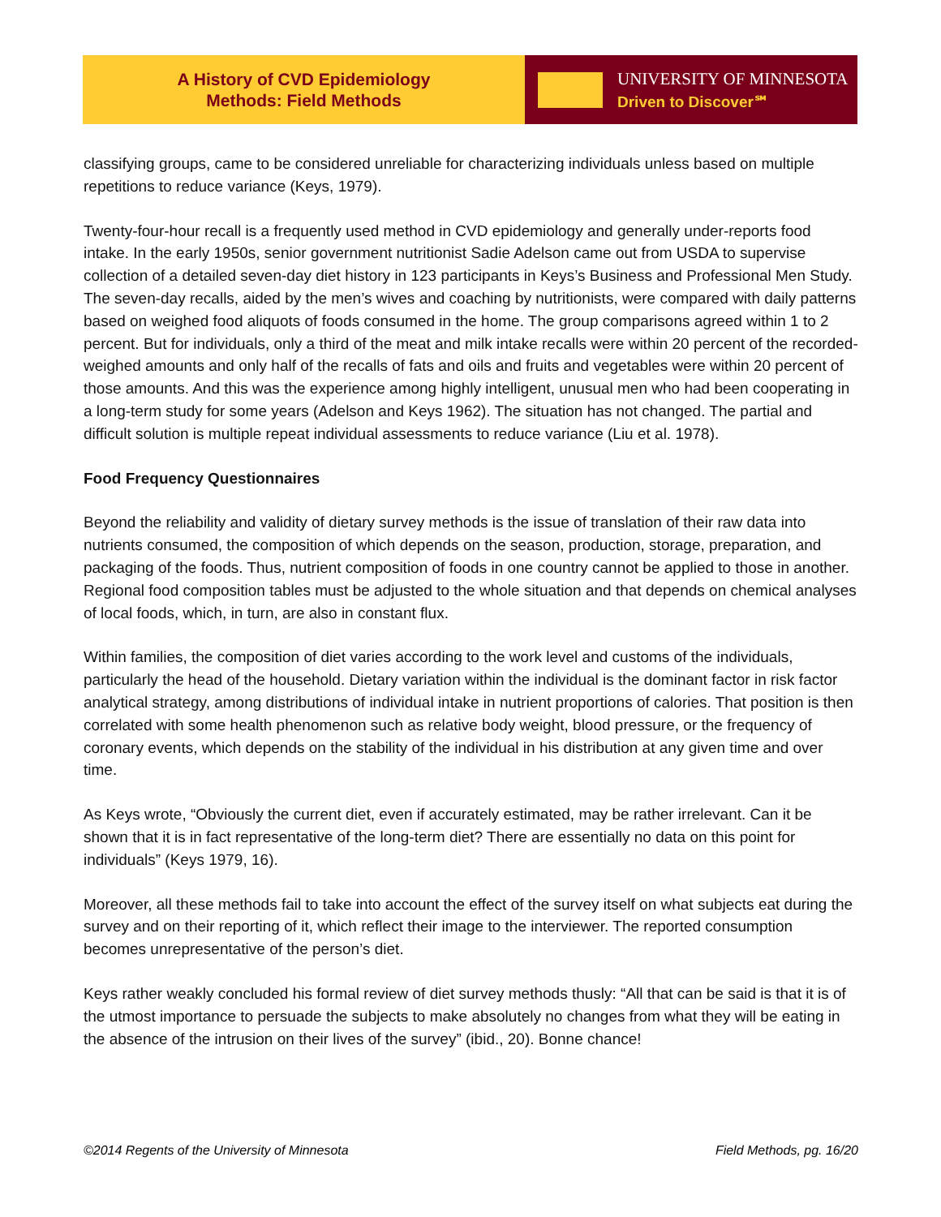A History of CVD Epidemiology
Methods: Field Methods
UNIVERSITY OF MINNESOTA
Driven to Discover℠
classifying groups, came to be considered unreliable for characterizing individuals unless based on multiple repetitions to reduce variance (Keys, 1979).
Twenty-four-hour recall is a frequently used method in CVD epidemiology and generally under-reports food intake. In the early 1950s, senior government nutritionist Sadie Adelson came out from USDA to supervise collection of a detailed seven-day diet history in 123 participants in Keys’s Business and Professional Men Study. The seven-day recalls, aided by the men’s wives and coaching by nutritionists, were compared with daily patterns based on weighed food aliquots of foods consumed in the home. The group comparisons agreed within 1 to 2 percent. But for individuals, only a third of the meat and milk intake recalls were within 20 percent of the recorded-weighed amounts and only half of the recalls of fats and oils and fruits and vegetables were within 20 percent of those amounts. And this was the experience among highly intelligent, unusual men who had been cooperating in a long-term study for some years (Adelson and Keys 1962). The situation has not changed. The partial and difficult solution is multiple repeat individual assessments to reduce variance (Liu et al. 1978).
Food Frequency Questionnaires
Beyond the reliability and validity of dietary survey methods is the issue of translation of their raw data into nutrients consumed, the composition of which depends on the season, production, storage, preparation, and packaging of the foods. Thus, nutrient composition of foods in one country cannot be applied to those in another. Regional food composition tables must be adjusted to the whole situation and that depends on chemical analyses of local foods, which, in turn, are also in constant flux.
Within families, the composition of diet varies according to the work level and customs of the individuals, particularly the head of the household. Dietary variation within the individual is the dominant factor in risk factor analytical strategy, among distributions of individual intake in nutrient proportions of calories. That position is then correlated with some health phenomenon such as relative body weight, blood pressure, or the frequency of coronary events, which depends on the stability of the individual in his distribution at any given time and over time.
As Keys wrote, “Obviously the current diet, even if accurately estimated, may be rather irrelevant. Can it be shown that it is in fact representative of the long-term diet? There are essentially no data on this point for individuals” (Keys 1979, 16).
Moreover, all these methods fail to take into account the effect of the survey itself on what subjects eat during the survey and on their reporting of it, which reflect their image to the interviewer. The reported consumption becomes unrepresentative of the person’s diet.
Keys rather weakly concluded his formal review of diet survey methods thusly: “All that can be said is that it is of the utmost importance to persuade the subjects to make absolutely no changes from what they will be eating in the absence of the intrusion on their lives of the survey” (ibid., 20). Bonne chance!
©2014 Regents of the University of Minnesota Field Methods, pg. 16/20